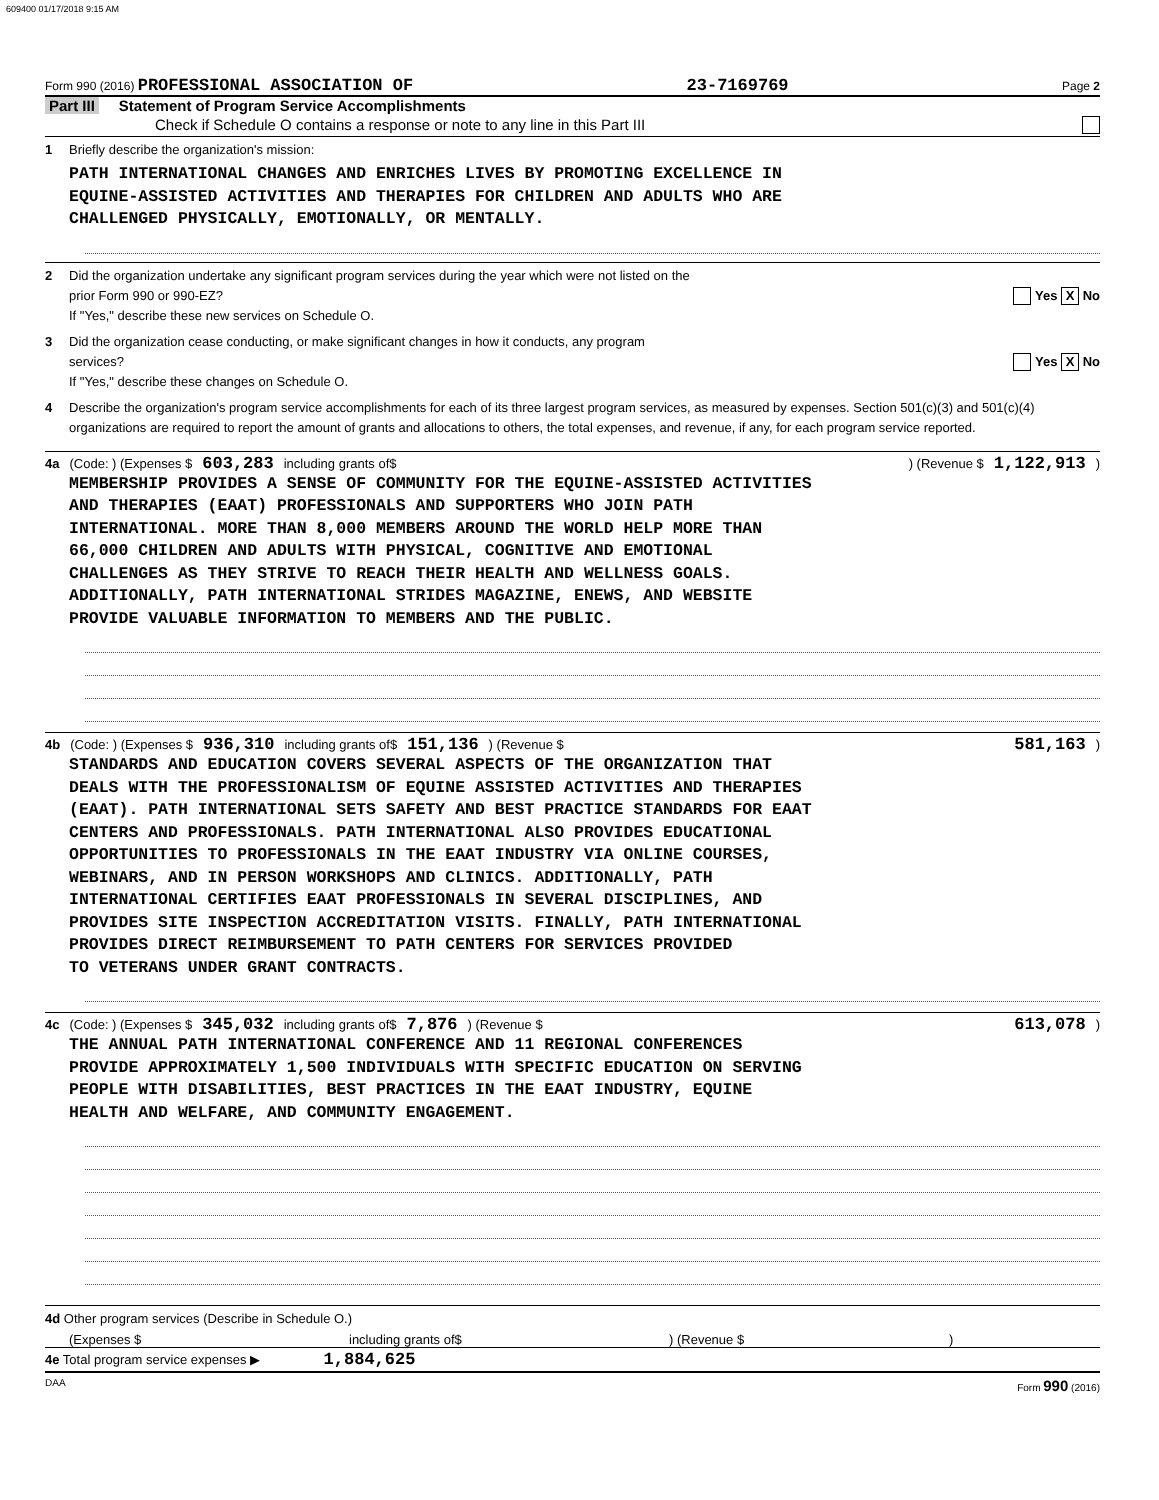609400 01/17/2018 9:15 AM
Form 990 (2016) PROFESSIONAL ASSOCIATION OF 23-7169769 Page 2
Part III Statement of Program Service Accomplishments
Check if Schedule O contains a response or note to any line in this Part III
1 Briefly describe the organization's mission:
PATH INTERNATIONAL CHANGES AND ENRICHES LIVES BY PROMOTING EXCELLENCE IN
EQUINE-ASSISTED ACTIVITIES AND THERAPIES FOR CHILDREN AND ADULTS WHO ARE
CHALLENGED PHYSICALLY, EMOTIONALLY, OR MENTALLY.
2 Did the organization undertake any significant program services during the year which were not listed on the
prior Form 990 or 990-EZ? Yes X No
If "Yes," describe these new services on Schedule O.
3 Did the organization cease conducting, or make significant changes in how it conducts, any program
services? Yes X No
If "Yes," describe these changes on Schedule O.
4 Describe the organization's program service accomplishments for each of its three largest program services, as measured by expenses. Section 501(c)(3) and 501(c)(4) organizations are required to report the amount of grants and allocations to others, the total expenses, and revenue, if any, for each program service reported.
4a (Code: ) (Expenses $ 603,283 including grants of$ ) (Revenue $ 1,122,913 )
MEMBERSHIP PROVIDES A SENSE OF COMMUNITY FOR THE EQUINE-ASSISTED ACTIVITIES
AND THERAPIES (EAAT) PROFESSIONALS AND SUPPORTERS WHO JOIN PATH
INTERNATIONAL. MORE THAN 8,000 MEMBERS AROUND THE WORLD HELP MORE THAN
66,000 CHILDREN AND ADULTS WITH PHYSICAL, COGNITIVE AND EMOTIONAL
CHALLENGES AS THEY STRIVE TO REACH THEIR HEALTH AND WELLNESS GOALS.
ADDITIONALLY, PATH INTERNATIONAL STRIDES MAGAZINE, ENEWS, AND WEBSITE
PROVIDE VALUABLE INFORMATION TO MEMBERS AND THE PUBLIC.
4b (Code: ) (Expenses $ 936,310 including grants of$ 151,136 ) (Revenue $ 581,163 )
STANDARDS AND EDUCATION COVERS SEVERAL ASPECTS OF THE ORGANIZATION THAT
DEALS WITH THE PROFESSIONALISM OF EQUINE ASSISTED ACTIVITIES AND THERAPIES
(EAAT). PATH INTERNATIONAL SETS SAFETY AND BEST PRACTICE STANDARDS FOR EAAT
CENTERS AND PROFESSIONALS. PATH INTERNATIONAL ALSO PROVIDES EDUCATIONAL
OPPORTUNITIES TO PROFESSIONALS IN THE EAAT INDUSTRY VIA ONLINE COURSES,
WEBINARS, AND IN PERSON WORKSHOPS AND CLINICS. ADDITIONALLY, PATH
INTERNATIONAL CERTIFIES EAAT PROFESSIONALS IN SEVERAL DISCIPLINES, AND
PROVIDES SITE INSPECTION ACCREDITATION VISITS. FINALLY, PATH INTERNATIONAL
PROVIDES DIRECT REIMBURSEMENT TO PATH CENTERS FOR SERVICES PROVIDED
TO VETERANS UNDER GRANT CONTRACTS.
4c (Code: ) (Expenses $ 345,032 including grants of$ 7,876 ) (Revenue $ 613,078 )
THE ANNUAL PATH INTERNATIONAL CONFERENCE AND 11 REGIONAL CONFERENCES
PROVIDE APPROXIMATELY 1,500 INDIVIDUALS WITH SPECIFIC EDUCATION ON SERVING
PEOPLE WITH DISABILITIES, BEST PRACTICES IN THE EAAT INDUSTRY, EQUINE
HEALTH AND WELFARE, AND COMMUNITY ENGAGEMENT.
4d Other program services (Describe in Schedule O.)
(Expenses $ including grants of$) (Revenue $)
4e Total program service expenses ▶ 1,884,625
DAA Form 990 (2016)